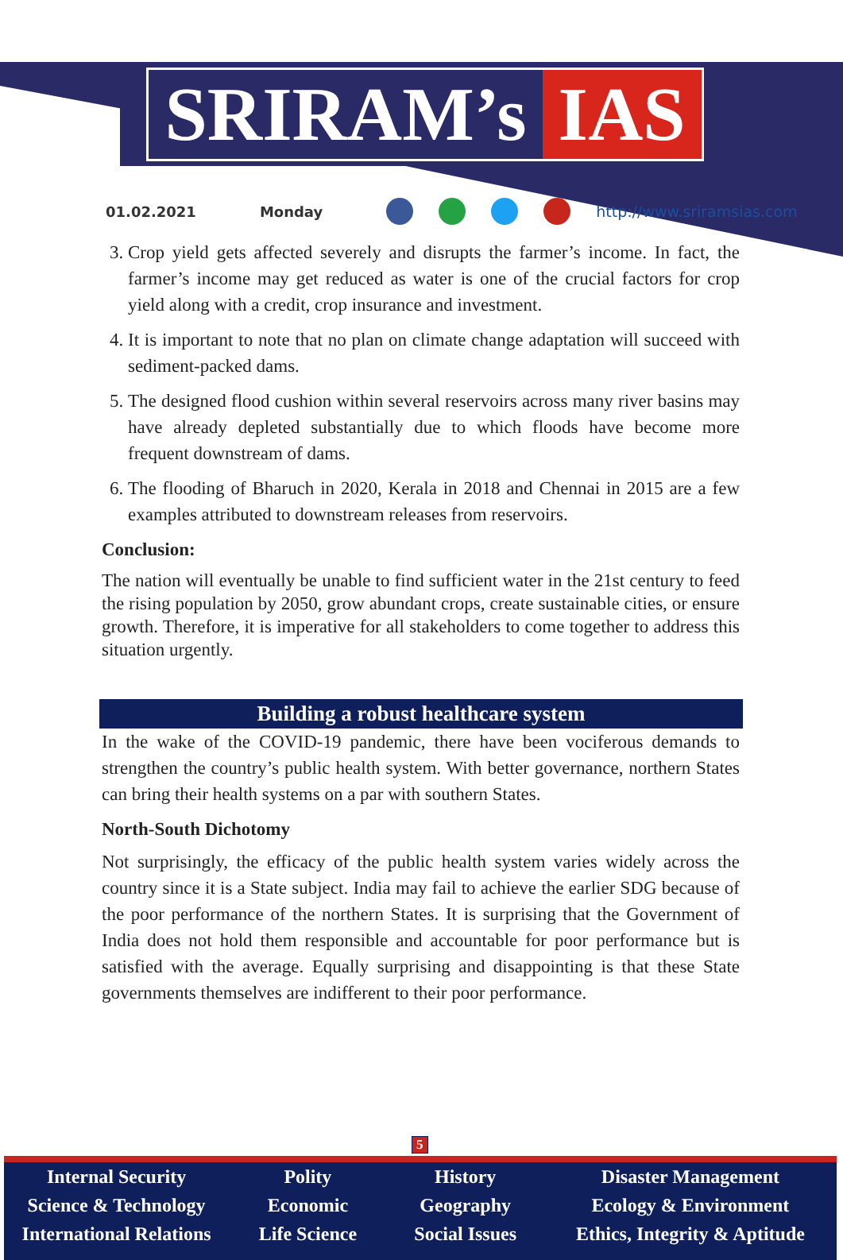SRIRAM’s IAS
01.02.2021 Monday http://www.sriramsias.com
3. Crop yield gets affected severely and disrupts the farmer’s income. In fact, the farmer’s income may get reduced as water is one of the crucial factors for crop yield along with a credit, crop insurance and investment.
4. It is important to note that no plan on climate change adaptation will succeed with sediment-packed dams.
5. The designed flood cushion within several reservoirs across many river basins may have already depleted substantially due to which floods have become more frequent downstream of dams.
6. The flooding of Bharuch in 2020, Kerala in 2018 and Chennai in 2015 are a few examples attributed to downstream releases from reservoirs.
Conclusion:
The nation will eventually be unable to find sufficient water in the 21st century to feed the rising population by 2050, grow abundant crops, create sustainable cities, or ensure growth. Therefore, it is imperative for all stakeholders to come together to address this situation urgently.
Building a robust healthcare system
In the wake of the COVID-19 pandemic, there have been vociferous demands to strengthen the country’s public health system. With better governance, northern States can bring their health systems on a par with southern States.
North-South Dichotomy
Not surprisingly, the efficacy of the public health system varies widely across the country since it is a State subject. India may fail to achieve the earlier SDG because of the poor performance of the northern States. It is surprising that the Government of India does not hold them responsible and accountable for poor performance but is satisfied with the average. Equally surprising and disappointing is that these State governments themselves are indifferent to their poor performance.
5
Internal Security
Science & Technology
International Relations
Polity
Economic
Life Science
History
Geography
Social Issues
Disaster Management
Ecology & Environment
Ethics, Integrity & Aptitude